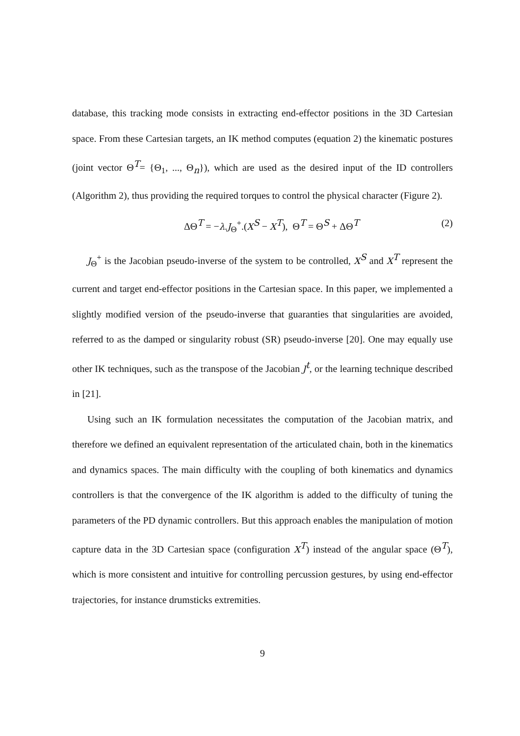database, this tracking mode consists in extracting end-effector positions in the 3D Cartesian space. From these Cartesian targets, an IK method computes (equation 2) the kinematic postures (joint vector Θ<sup>T</sup>= {Θ<sub>1</sub>, ..., Θ<sub>n</sub>}), which are used as the desired input of the ID controllers (Algorithm 2), thus providing the required torques to control the physical character (Figure 2).
ΔΘ<sup>T</sup> = −λ.J<sub>Θ</sub><sup>+</sup>.(X<sup>S</sup> − X<sup>T</sup>), Θ<sup>T</sup> = Θ<sup>S</sup> + ΔΘ<sup>T</sup> (2)
J<sub>Θ</sub><sup>+</sup> is the Jacobian pseudo-inverse of the system to be controlled, X<sup>S</sup> and X<sup>T</sup> represent the current and target end-effector positions in the Cartesian space. In this paper, we implemented a slightly modified version of the pseudo-inverse that guaranties that singularities are avoided, referred to as the damped or singularity robust (SR) pseudo-inverse [20]. One may equally use other IK techniques, such as the transpose of the Jacobian J<sup>t</sup>, or the learning technique described in [21].
Using such an IK formulation necessitates the computation of the Jacobian matrix, and therefore we defined an equivalent representation of the articulated chain, both in the kinematics and dynamics spaces. The main difficulty with the coupling of both kinematics and dynamics controllers is that the convergence of the IK algorithm is added to the difficulty of tuning the parameters of the PD dynamic controllers. But this approach enables the manipulation of motion capture data in the 3D Cartesian space (configuration X<sup>T</sup>) instead of the angular space (Θ<sup>T</sup>), which is more consistent and intuitive for controlling percussion gestures, by using end-effector trajectories, for instance drumsticks extremities.
9